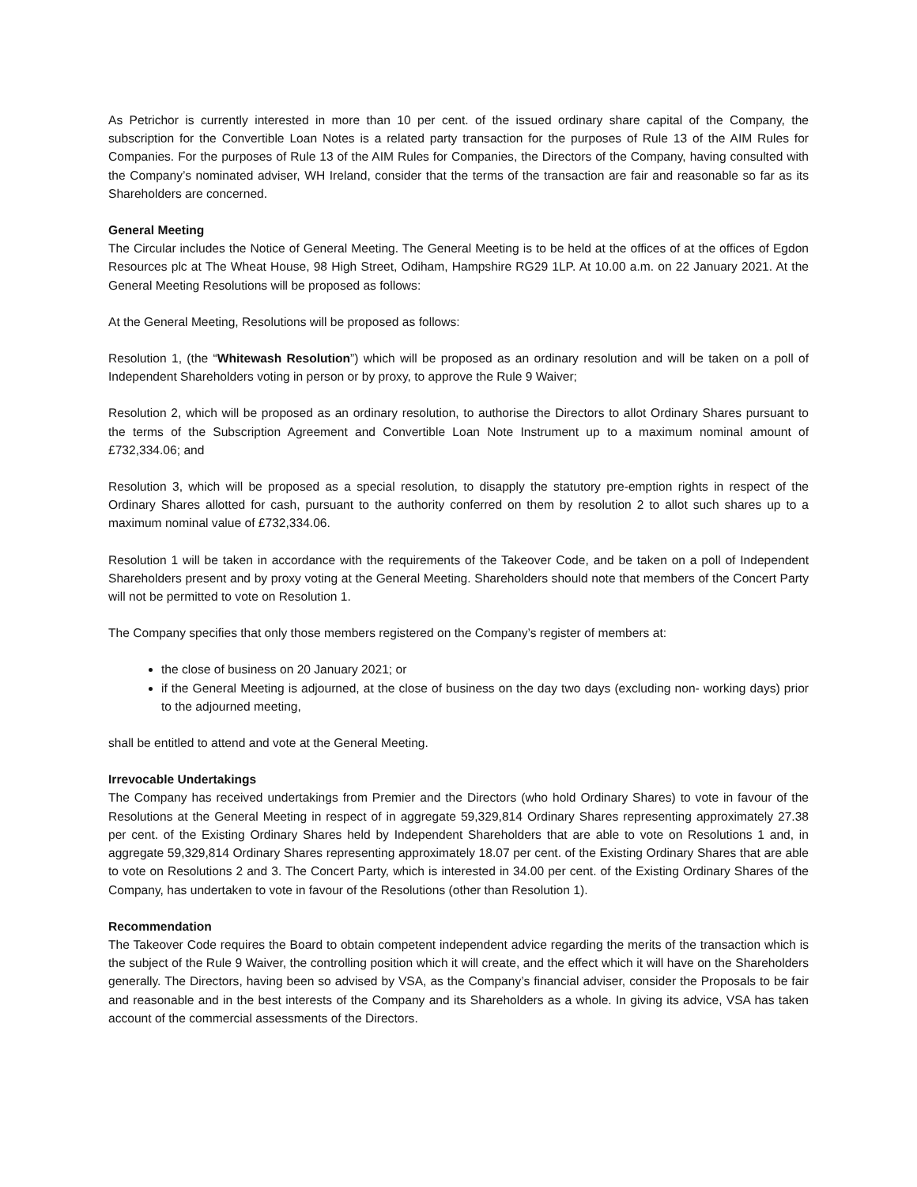As Petrichor is currently interested in more than 10 per cent. of the issued ordinary share capital of the Company, the subscription for the Convertible Loan Notes is a related party transaction for the purposes of Rule 13 of the AIM Rules for Companies. For the purposes of Rule 13 of the AIM Rules for Companies, the Directors of the Company, having consulted with the Company’s nominated adviser, WH Ireland, consider that the terms of the transaction are fair and reasonable so far as its Shareholders are concerned.
General Meeting
The Circular includes the Notice of General Meeting. The General Meeting is to be held at the offices of at the offices of Egdon Resources plc at The Wheat House, 98 High Street, Odiham, Hampshire RG29 1LP. At 10.00 a.m. on 22 January 2021. At the General Meeting Resolutions will be proposed as follows:
At the General Meeting, Resolutions will be proposed as follows:
Resolution 1, (the “Whitewash Resolution”) which will be proposed as an ordinary resolution and will be taken on a poll of Independent Shareholders voting in person or by proxy, to approve the Rule 9 Waiver;
Resolution 2, which will be proposed as an ordinary resolution, to authorise the Directors to allot Ordinary Shares pursuant to the terms of the Subscription Agreement and Convertible Loan Note Instrument up to a maximum nominal amount of £732,334.06; and
Resolution 3, which will be proposed as a special resolution, to disapply the statutory pre-emption rights in respect of the Ordinary Shares allotted for cash, pursuant to the authority conferred on them by resolution 2 to allot such shares up to a maximum nominal value of £732,334.06.
Resolution 1 will be taken in accordance with the requirements of the Takeover Code, and be taken on a poll of Independent Shareholders present and by proxy voting at the General Meeting. Shareholders should note that members of the Concert Party will not be permitted to vote on Resolution 1.
The Company specifies that only those members registered on the Company’s register of members at:
the close of business on 20 January 2021; or
if the General Meeting is adjourned, at the close of business on the day two days (excluding non- working days) prior to the adjourned meeting,
shall be entitled to attend and vote at the General Meeting.
Irrevocable Undertakings
The Company has received undertakings from Premier and the Directors (who hold Ordinary Shares) to vote in favour of the Resolutions at the General Meeting in respect of in aggregate 59,329,814 Ordinary Shares representing approximately 27.38 per cent. of the Existing Ordinary Shares held by Independent Shareholders that are able to vote on Resolutions 1 and, in aggregate 59,329,814 Ordinary Shares representing approximately 18.07 per cent. of the Existing Ordinary Shares that are able to vote on Resolutions 2 and 3. The Concert Party, which is interested in 34.00 per cent. of the Existing Ordinary Shares of the Company, has undertaken to vote in favour of the Resolutions (other than Resolution 1).
Recommendation
The Takeover Code requires the Board to obtain competent independent advice regarding the merits of the transaction which is the subject of the Rule 9 Waiver, the controlling position which it will create, and the effect which it will have on the Shareholders generally. The Directors, having been so advised by VSA, as the Company’s financial adviser, consider the Proposals to be fair and reasonable and in the best interests of the Company and its Shareholders as a whole. In giving its advice, VSA has taken account of the commercial assessments of the Directors.